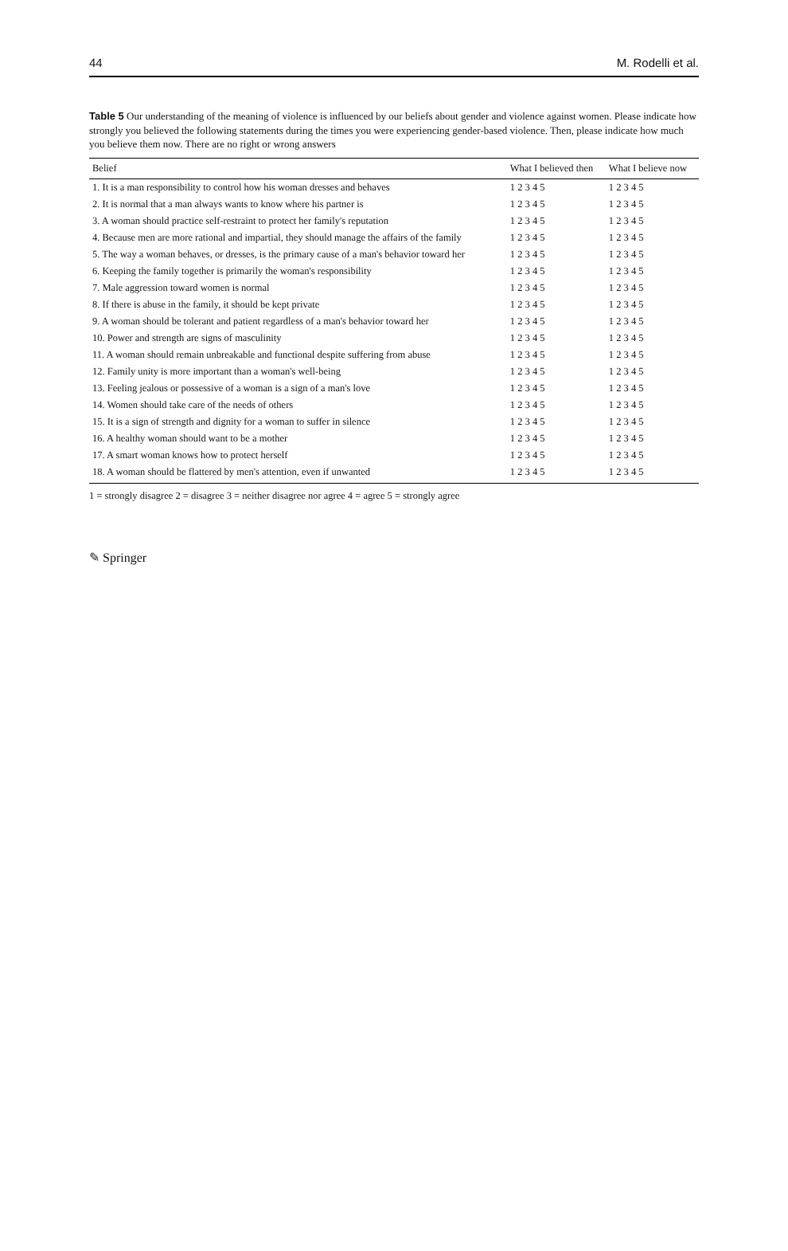44 M. Rodelli et al.
Table 5 Our understanding of the meaning of violence is influenced by our beliefs about gender and violence against women. Please indicate how strongly you believed the following statements during the times you were experiencing gender-based violence. Then, please indicate how much you believe them now. There are no right or wrong answers
| Belief | What I believed then | What I believe now |
| --- | --- | --- |
| 1. It is a man responsibility to control how his woman dresses and behaves | 1 2 3 4 5 | 1 2 3 4 5 |
| 2. It is normal that a man always wants to know where his partner is | 1 2 3 4 5 | 1 2 3 4 5 |
| 3. A woman should practice self-restraint to protect her family's reputation | 1 2 3 4 5 | 1 2 3 4 5 |
| 4. Because men are more rational and impartial, they should manage the affairs of the family | 1 2 3 4 5 | 1 2 3 4 5 |
| 5. The way a woman behaves, or dresses, is the primary cause of a man's behavior toward her | 1 2 3 4 5 | 1 2 3 4 5 |
| 6. Keeping the family together is primarily the woman's responsibility | 1 2 3 4 5 | 1 2 3 4 5 |
| 7. Male aggression toward women is normal | 1 2 3 4 5 | 1 2 3 4 5 |
| 8. If there is abuse in the family, it should be kept private | 1 2 3 4 5 | 1 2 3 4 5 |
| 9. A woman should be tolerant and patient regardless of a man's behavior toward her | 1 2 3 4 5 | 1 2 3 4 5 |
| 10. Power and strength are signs of masculinity | 1 2 3 4 5 | 1 2 3 4 5 |
| 11. A woman should remain unbreakable and functional despite suffering from abuse | 1 2 3 4 5 | 1 2 3 4 5 |
| 12. Family unity is more important than a woman's well-being | 1 2 3 4 5 | 1 2 3 4 5 |
| 13. Feeling jealous or possessive of a woman is a sign of a man's love | 1 2 3 4 5 | 1 2 3 4 5 |
| 14. Women should take care of the needs of others | 1 2 3 4 5 | 1 2 3 4 5 |
| 15. It is a sign of strength and dignity for a woman to suffer in silence | 1 2 3 4 5 | 1 2 3 4 5 |
| 16. A healthy woman should want to be a mother | 1 2 3 4 5 | 1 2 3 4 5 |
| 17. A smart woman knows how to protect herself | 1 2 3 4 5 | 1 2 3 4 5 |
| 18. A woman should be flattered by men's attention, even if unwanted | 1 2 3 4 5 | 1 2 3 4 5 |
1 = strongly disagree 2 = disagree 3 = neither disagree nor agree 4 = agree 5 = strongly agree
✎ Springer